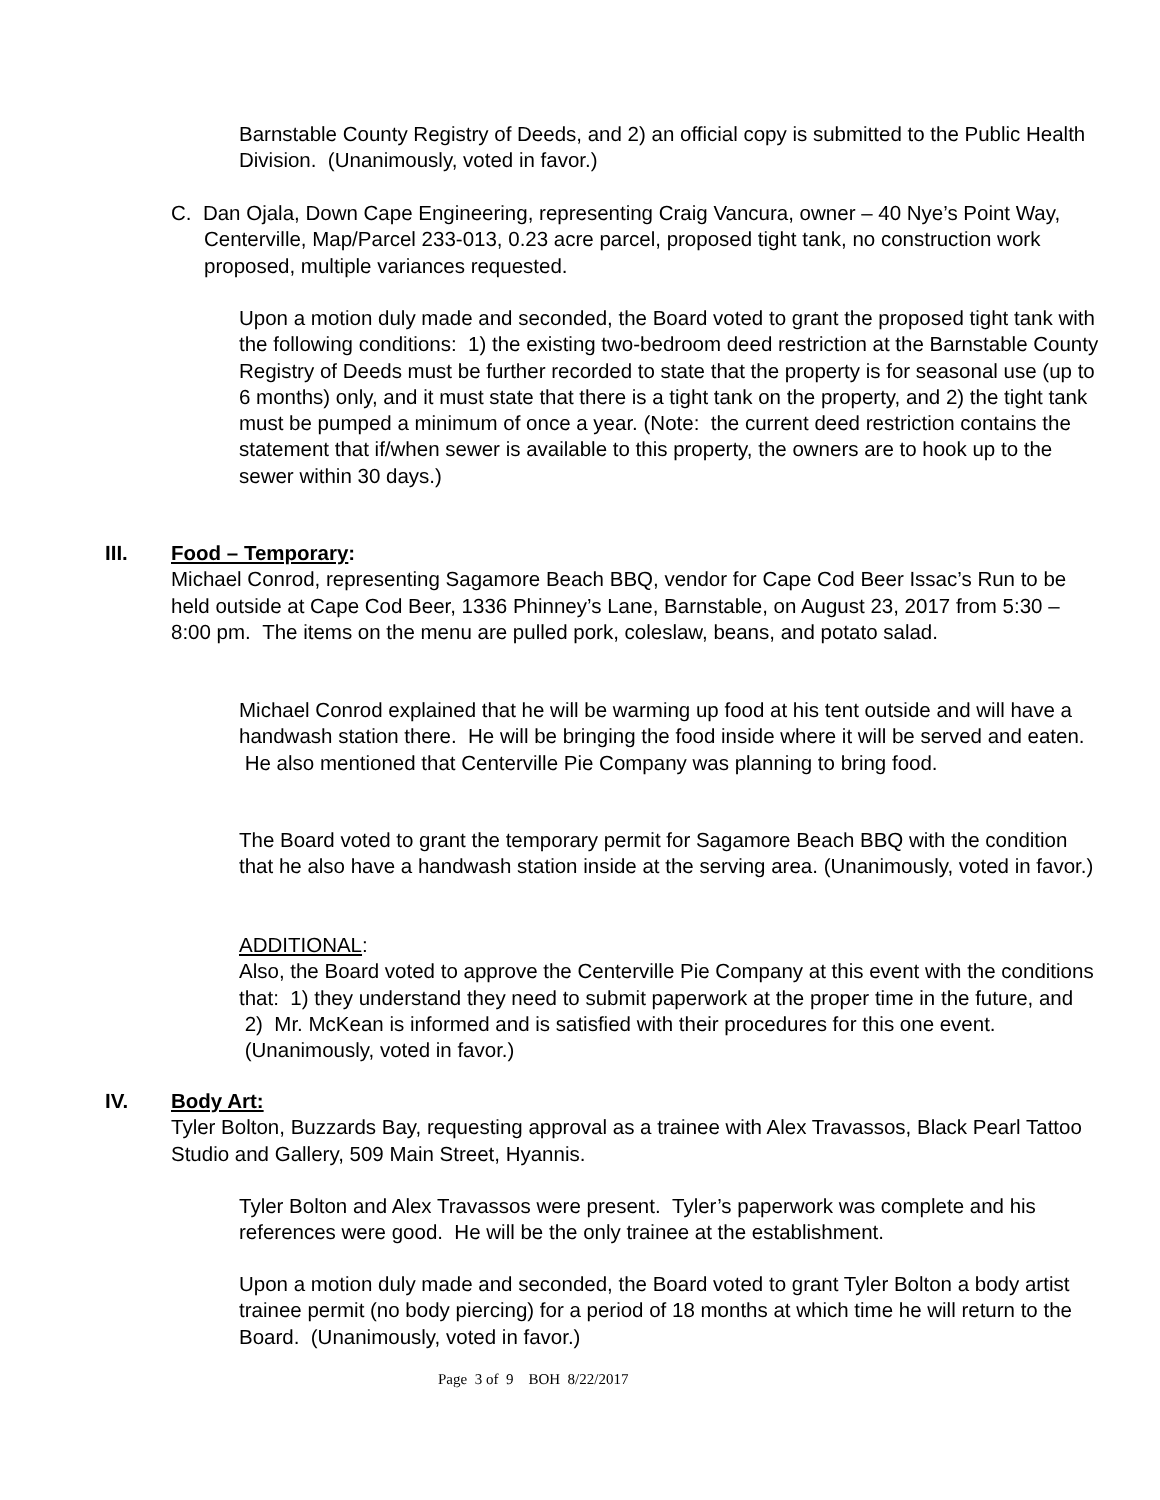Barnstable County Registry of Deeds, and 2) an official copy is submitted to the Public Health Division. (Unanimously, voted in favor.)
C. Dan Ojala, Down Cape Engineering, representing Craig Vancura, owner – 40 Nye’s Point Way, Centerville, Map/Parcel 233-013, 0.23 acre parcel, proposed tight tank, no construction work proposed, multiple variances requested.
Upon a motion duly made and seconded, the Board voted to grant the proposed tight tank with the following conditions: 1) the existing two-bedroom deed restriction at the Barnstable County Registry of Deeds must be further recorded to state that the property is for seasonal use (up to 6 months) only, and it must state that there is a tight tank on the property, and 2) the tight tank must be pumped a minimum of once a year. (Note: the current deed restriction contains the statement that if/when sewer is available to this property, the owners are to hook up to the sewer within 30 days.)
III.
Food – Temporary:
Michael Conrod, representing Sagamore Beach BBQ, vendor for Cape Cod Beer Issac’s Run to be held outside at Cape Cod Beer, 1336 Phinney’s Lane, Barnstable, on August 23, 2017 from 5:30 – 8:00 pm. The items on the menu are pulled pork, coleslaw, beans, and potato salad.
Michael Conrod explained that he will be warming up food at his tent outside and will have a handwash station there. He will be bringing the food inside where it will be served and eaten. He also mentioned that Centerville Pie Company was planning to bring food.
The Board voted to grant the temporary permit for Sagamore Beach BBQ with the condition that he also have a handwash station inside at the serving area. (Unanimously, voted in favor.)
ADDITIONAL:
Also, the Board voted to approve the Centerville Pie Company at this event with the conditions that: 1) they understand they need to submit paperwork at the proper time in the future, and 2) Mr. McKean is informed and is satisfied with their procedures for this one event. (Unanimously, voted in favor.)
IV.
Body Art:
Tyler Bolton, Buzzards Bay, requesting approval as a trainee with Alex Travassos, Black Pearl Tattoo Studio and Gallery, 509 Main Street, Hyannis.
Tyler Bolton and Alex Travassos were present. Tyler’s paperwork was complete and his references were good. He will be the only trainee at the establishment.
Upon a motion duly made and seconded, the Board voted to grant Tyler Bolton a body artist trainee permit (no body piercing) for a period of 18 months at which time he will return to the Board. (Unanimously, voted in favor.)
Page 3 of 9 BOH 8/22/2017